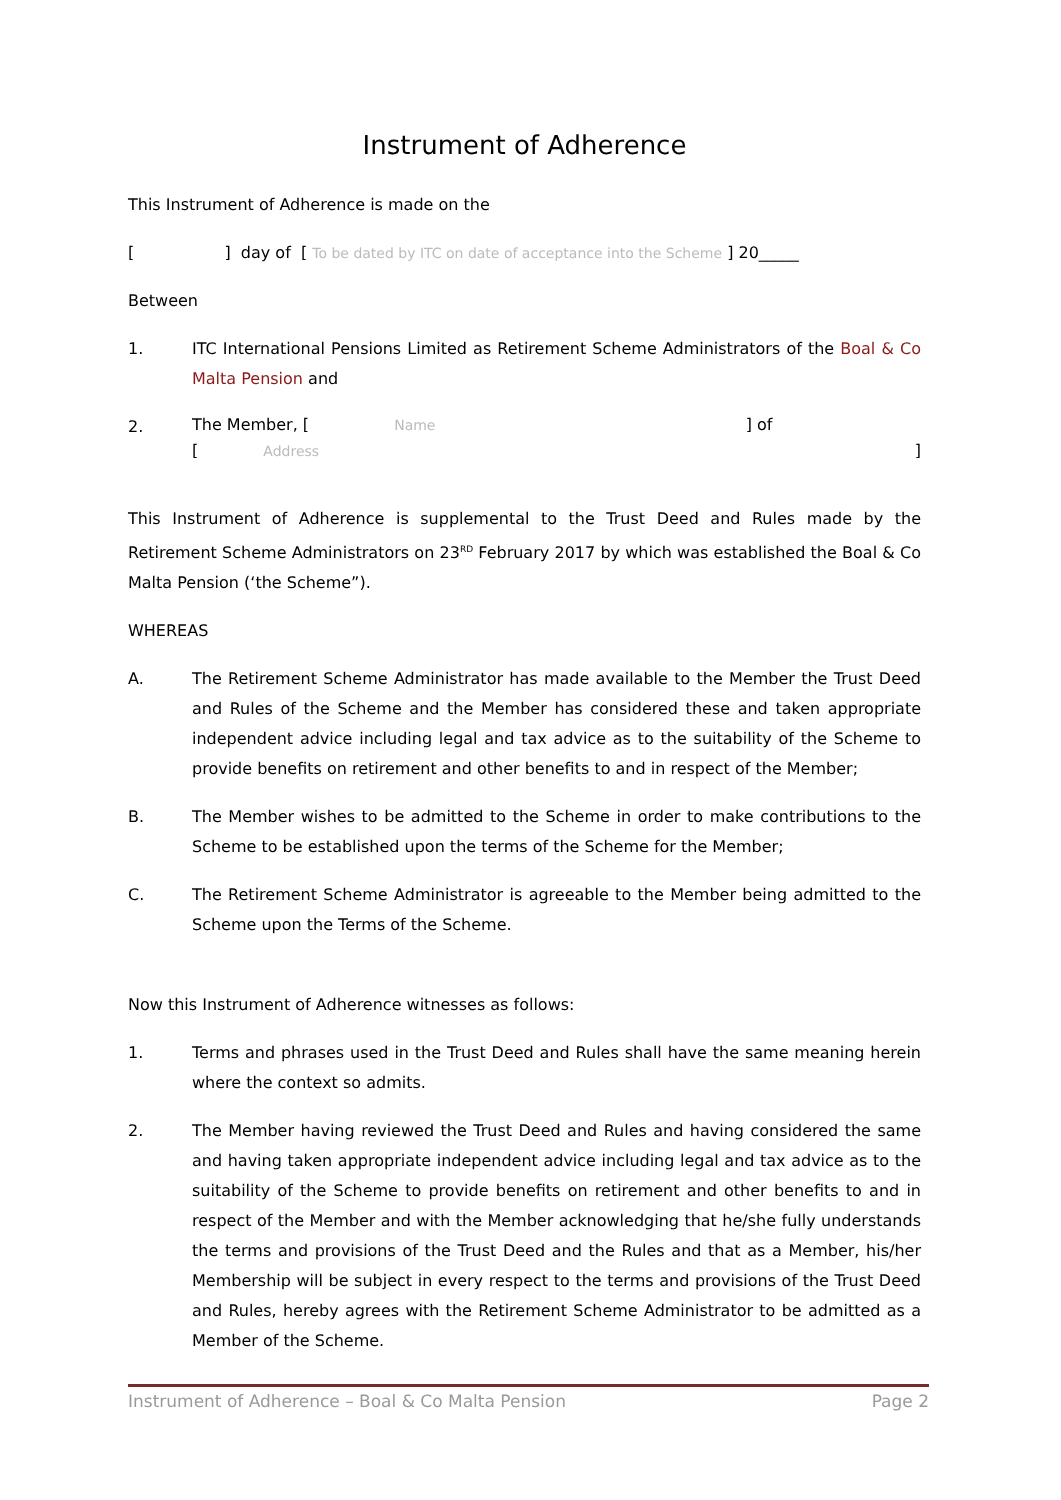Instrument of Adherence
This Instrument of Adherence is made on the
[ ] day of [ To be dated by ITC on date of acceptance into the Scheme ] 20_____
Between
1. ITC International Pensions Limited as Retirement Scheme Administrators of the Boal & Co Malta Pension and
2.
The Member, [ Name ] of
[ Address ]
This Instrument of Adherence is supplemental to the Trust Deed and Rules made by the Retirement Scheme Administrators on 23<sup>RD</sup> February 2017 by which was established the Boal & Co Malta Pension (‘the Scheme”).
WHEREAS
A. The Retirement Scheme Administrator has made available to the Member the Trust Deed and Rules of the Scheme and the Member has considered these and taken appropriate independent advice including legal and tax advice as to the suitability of the Scheme to provide benefits on retirement and other benefits to and in respect of the Member;
B. The Member wishes to be admitted to the Scheme in order to make contributions to the Scheme to be established upon the terms of the Scheme for the Member;
C. The Retirement Scheme Administrator is agreeable to the Member being admitted to the Scheme upon the Terms of the Scheme.
Now this Instrument of Adherence witnesses as follows:
1. Terms and phrases used in the Trust Deed and Rules shall have the same meaning herein where the context so admits.
2. The Member having reviewed the Trust Deed and Rules and having considered the same and having taken appropriate independent advice including legal and tax advice as to the suitability of the Scheme to provide benefits on retirement and other benefits to and in respect of the Member and with the Member acknowledging that he/she fully understands the terms and provisions of the Trust Deed and the Rules and that as a Member, his/her Membership will be subject in every respect to the terms and provisions of the Trust Deed and Rules, hereby agrees with the Retirement Scheme Administrator to be admitted as a Member of the Scheme.
Instrument of Adherence – Boal & Co Malta Pension Page 2